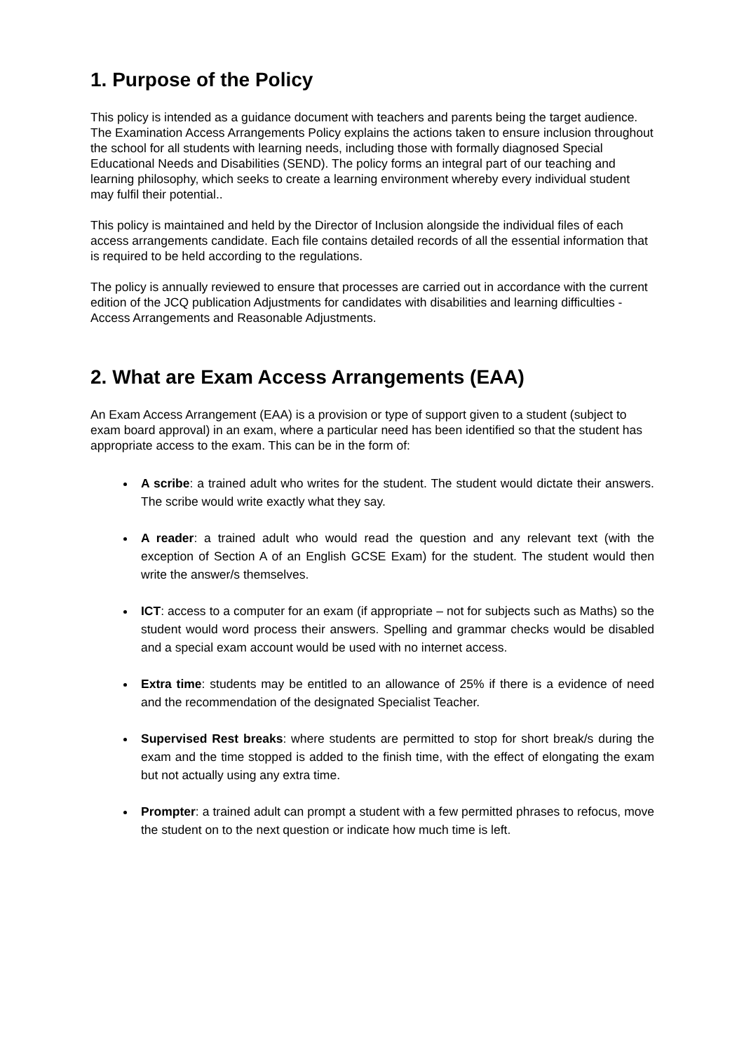1. Purpose of the Policy
This policy is intended as a guidance document with teachers and parents being the target audience. The Examination Access Arrangements Policy explains the actions taken to ensure inclusion throughout the school for all students with learning needs, including those with formally diagnosed Special Educational Needs and Disabilities (SEND). The policy forms an integral part of our teaching and learning philosophy, which seeks to create a learning environment whereby every individual student may fulfil their potential..
This policy is maintained and held by the Director of Inclusion alongside the individual files of each access arrangements candidate. Each file contains detailed records of all the essential information that is required to be held according to the regulations.
The policy is annually reviewed to ensure that processes are carried out in accordance with the current edition of the JCQ publication Adjustments for candidates with disabilities and learning difficulties - Access Arrangements and Reasonable Adjustments.
2. What are Exam Access Arrangements (EAA)
An Exam Access Arrangement (EAA) is a provision or type of support given to a student (subject to exam board approval) in an exam, where a particular need has been identified so that the student has appropriate access to the exam. This can be in the form of:
A scribe: a trained adult who writes for the student. The student would dictate their answers. The scribe would write exactly what they say.
A reader: a trained adult who would read the question and any relevant text (with the exception of Section A of an English GCSE Exam) for the student. The student would then write the answer/s themselves.
ICT: access to a computer for an exam (if appropriate – not for subjects such as Maths) so the student would word process their answers. Spelling and grammar checks would be disabled and a special exam account would be used with no internet access.
Extra time: students may be entitled to an allowance of 25% if there is a evidence of need and the recommendation of the designated Specialist Teacher.
Supervised Rest breaks: where students are permitted to stop for short break/s during the exam and the time stopped is added to the finish time, with the effect of elongating the exam but not actually using any extra time.
Prompter: a trained adult can prompt a student with a few permitted phrases to refocus, move the student on to the next question or indicate how much time is left.